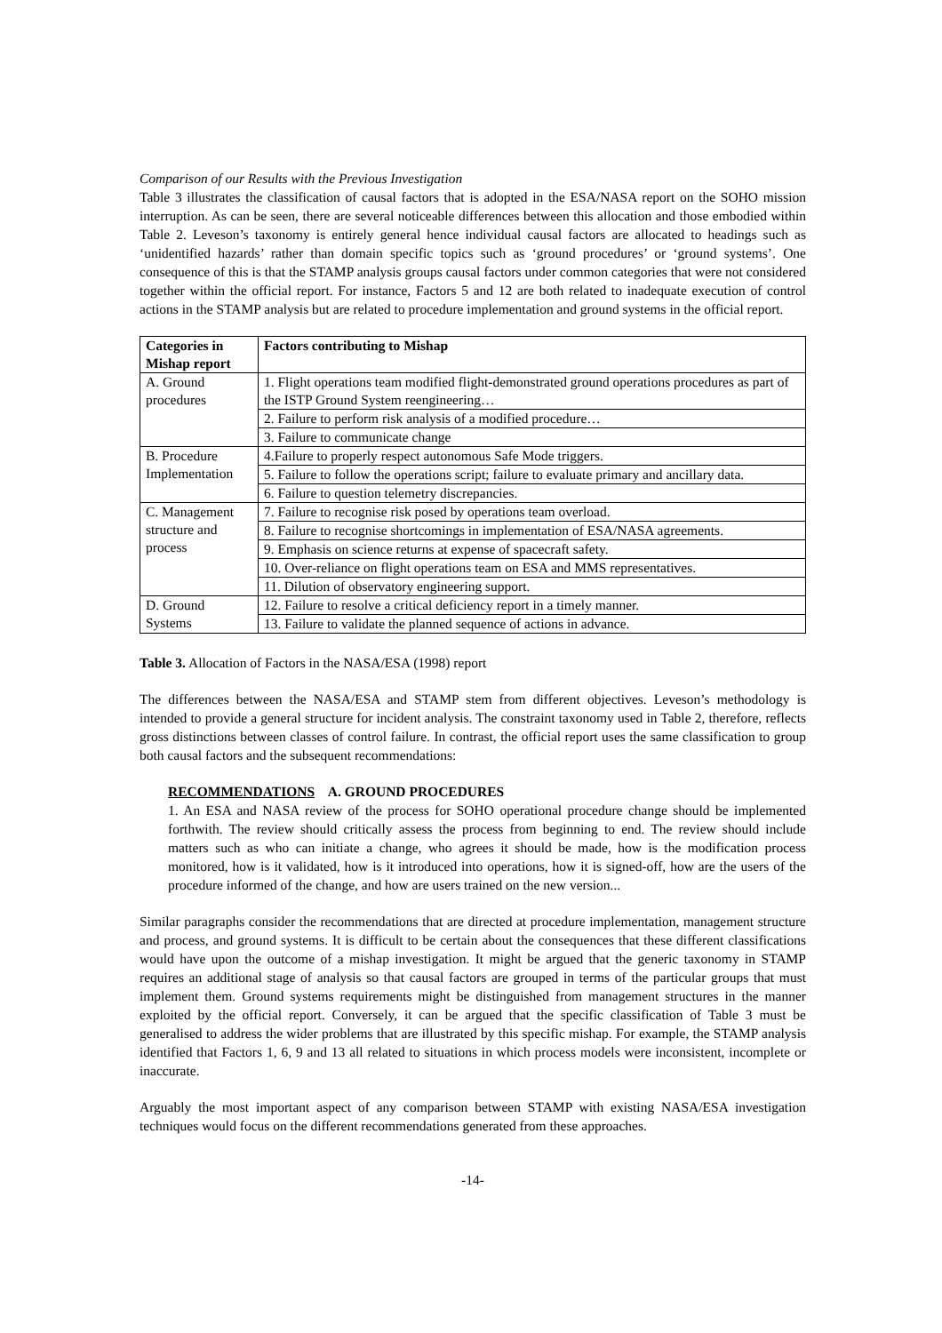Comparison of our Results with the Previous Investigation
Table 3 illustrates the classification of causal factors that is adopted in the ESA/NASA report on the SOHO mission interruption. As can be seen, there are several noticeable differences between this allocation and those embodied within Table 2. Leveson’s taxonomy is entirely general hence individual causal factors are allocated to headings such as ‘unidentified hazards’ rather than domain specific topics such as ‘ground procedures’ or ‘ground systems’. One consequence of this is that the STAMP analysis groups causal factors under common categories that were not considered together within the official report. For instance, Factors 5 and 12 are both related to inadequate execution of control actions in the STAMP analysis but are related to procedure implementation and ground systems in the official report.
| Categories in Mishap report | Factors contributing to Mishap |
| --- | --- |
| A. Ground procedures | 1. Flight operations team modified flight-demonstrated ground operations procedures as part of the ISTP Ground System reengineering… |
| | 2. Failure to perform risk analysis of a modified procedure… |
| | 3. Failure to communicate change |
| B. Procedure Implementation | 4.Failure to properly respect autonomous Safe Mode triggers. |
| | 5. Failure to follow the operations script; failure to evaluate primary and ancillary data. |
| | 6. Failure to question telemetry discrepancies. |
| C. Management structure and process | 7. Failure to recognise risk posed by operations team overload. |
| | 8. Failure to recognise shortcomings in implementation of ESA/NASA agreements. |
| | 9. Emphasis on science returns at expense of spacecraft safety. |
| | 10. Over-reliance on flight operations team on ESA and MMS representatives. |
| | 11. Dilution of observatory engineering support. |
| D. Ground Systems | 12. Failure to resolve a critical deficiency report in a timely manner. |
| | 13. Failure to validate the planned sequence of actions in advance. |
Table 3. Allocation of Factors in the NASA/ESA (1998) report
The differences between the NASA/ESA and STAMP stem from different objectives. Leveson’s methodology is intended to provide a general structure for incident analysis. The constraint taxonomy used in Table 2, therefore, reflects gross distinctions between classes of control failure. In contrast, the official report uses the same classification to group both causal factors and the subsequent recommendations:
RECOMMENDATIONS A. GROUND PROCEDURES
1. An ESA and NASA review of the process for SOHO operational procedure change should be implemented forthwith. The review should critically assess the process from beginning to end. The review should include matters such as who can initiate a change, who agrees it should be made, how is the modification process monitored, how is it validated, how is it introduced into operations, how it is signed-off, how are the users of the procedure informed of the change, and how are users trained on the new version...
Similar paragraphs consider the recommendations that are directed at procedure implementation, management structure and process, and ground systems. It is difficult to be certain about the consequences that these different classifications would have upon the outcome of a mishap investigation. It might be argued that the generic taxonomy in STAMP requires an additional stage of analysis so that causal factors are grouped in terms of the particular groups that must implement them. Ground systems requirements might be distinguished from management structures in the manner exploited by the official report. Conversely, it can be argued that the specific classification of Table 3 must be generalised to address the wider problems that are illustrated by this specific mishap. For example, the STAMP analysis identified that Factors 1, 6, 9 and 13 all related to situations in which process models were inconsistent, incomplete or inaccurate.
Arguably the most important aspect of any comparison between STAMP with existing NASA/ESA investigation techniques would focus on the different recommendations generated from these approaches.
-14-